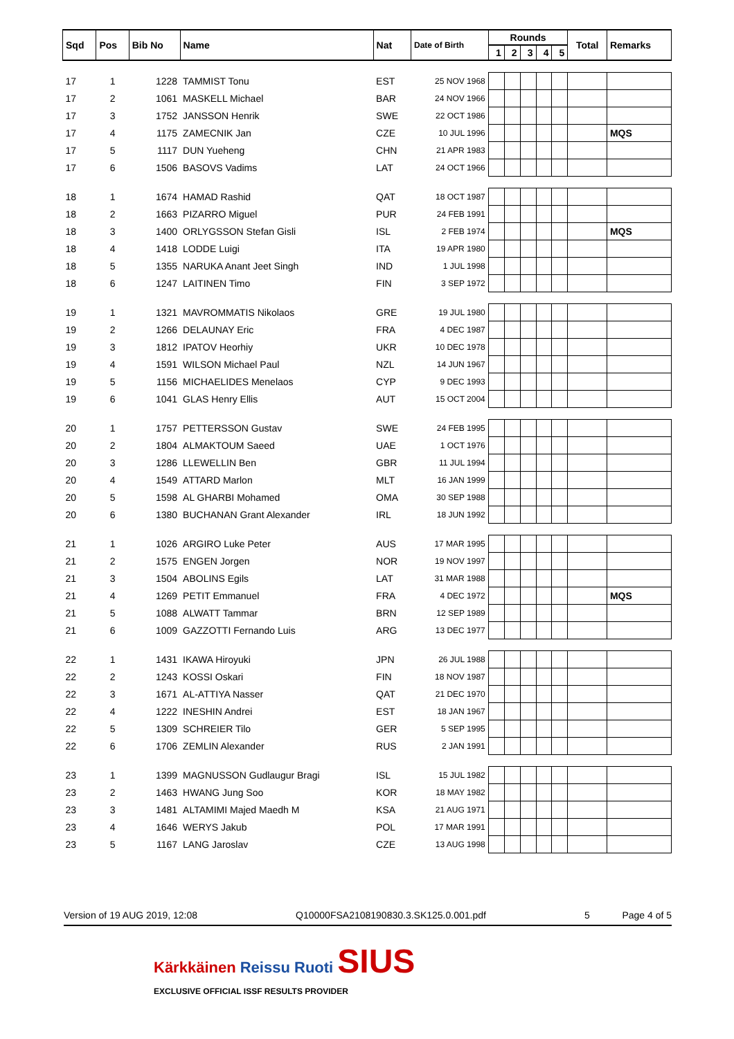| Sqd | Pos | Bib No | Name | Nat | Date of Birth | Rounds | | | | | Total | Remarks |
| --- | --- | --- | --- | --- | --- | --- | --- | --- | --- | --- | --- | --- |
| | | | | | | 1 | 2 | 3 | 4 | 5 | | |
| 17 | 1 | 1228 | TAMMIST Tonu | EST | 25 NOV 1968 | | | | | | | |
| 17 | 2 | 1061 | MASKELL Michael | BAR | 24 NOV 1966 | | | | | | | |
| 17 | 3 | 1752 | JANSSON Henrik | SWE | 22 OCT 1986 | | | | | | | |
| 17 | 4 | 1175 | ZAMECNIK Jan | CZE | 10 JUL 1996 | | | | | | | MQS |
| 17 | 5 | 1117 | DUN Yueheng | CHN | 21 APR 1983 | | | | | | | |
| 17 | 6 | 1506 | BASOVS Vadims | LAT | 24 OCT 1966 | | | | | | | |
| 18 | 1 | 1674 | HAMAD Rashid | QAT | 18 OCT 1987 | | | | | | | |
| 18 | 2 | 1663 | PIZARRO Miguel | PUR | 24 FEB 1991 | | | | | | | |
| 18 | 3 | 1400 | ORLYGSSON Stefan Gisli | ISL | 2 FEB 1974 | | | | | | | MQS |
| 18 | 4 | 1418 | LODDE Luigi | ITA | 19 APR 1980 | | | | | | | |
| 18 | 5 | 1355 | NARUKA Anant Jeet Singh | IND | 1 JUL 1998 | | | | | | | |
| 18 | 6 | 1247 | LAITINEN Timo | FIN | 3 SEP 1972 | | | | | | | |
| 19 | 1 | 1321 | MAVROMMATIS Nikolaos | GRE | 19 JUL 1980 | | | | | | | |
| 19 | 2 | 1266 | DELAUNAY Eric | FRA | 4 DEC 1987 | | | | | | | |
| 19 | 3 | 1812 | IPATOV Heorhiy | UKR | 10 DEC 1978 | | | | | | | |
| 19 | 4 | 1591 | WILSON Michael Paul | NZL | 14 JUN 1967 | | | | | | | |
| 19 | 5 | 1156 | MICHAELIDES Menelaos | CYP | 9 DEC 1993 | | | | | | | |
| 19 | 6 | 1041 | GLAS Henry Ellis | AUT | 15 OCT 2004 | | | | | | | |
| 20 | 1 | 1757 | PETTERSSON Gustav | SWE | 24 FEB 1995 | | | | | | | |
| 20 | 2 | 1804 | ALMAKTOUM Saeed | UAE | 1 OCT 1976 | | | | | | | |
| 20 | 3 | 1286 | LLEWELLIN Ben | GBR | 11 JUL 1994 | | | | | | | |
| 20 | 4 | 1549 | ATTARD Marlon | MLT | 16 JAN 1999 | | | | | | | |
| 20 | 5 | 1598 | AL GHARBI Mohamed | OMA | 30 SEP 1988 | | | | | | | |
| 20 | 6 | 1380 | BUCHANAN Grant Alexander | IRL | 18 JUN 1992 | | | | | | | |
| 21 | 1 | 1026 | ARGIRO Luke Peter | AUS | 17 MAR 1995 | | | | | | | |
| 21 | 2 | 1575 | ENGEN Jorgen | NOR | 19 NOV 1997 | | | | | | | |
| 21 | 3 | 1504 | ABOLINS Egils | LAT | 31 MAR 1988 | | | | | | | |
| 21 | 4 | 1269 | PETIT Emmanuel | FRA | 4 DEC 1972 | | | | | | | MQS |
| 21 | 5 | 1088 | ALWATT Tammar | BRN | 12 SEP 1989 | | | | | | | |
| 21 | 6 | 1009 | GAZZOTTI Fernando Luis | ARG | 13 DEC 1977 | | | | | | | |
| 22 | 1 | 1431 | IKAWA Hiroyuki | JPN | 26 JUL 1988 | | | | | | | |
| 22 | 2 | 1243 | KOSSI Oskari | FIN | 18 NOV 1987 | | | | | | | |
| 22 | 3 | 1671 | AL-ATTIYA Nasser | QAT | 21 DEC 1970 | | | | | | | |
| 22 | 4 | 1222 | INESHIN Andrei | EST | 18 JAN 1967 | | | | | | | |
| 22 | 5 | 1309 | SCHREIER Tilo | GER | 5 SEP 1995 | | | | | | | |
| 22 | 6 | 1706 | ZEMLIN Alexander | RUS | 2 JAN 1991 | | | | | | | |
| 23 | 1 | 1399 | MAGNUSSON Gudlaugur Bragi | ISL | 15 JUL 1982 | | | | | | | |
| 23 | 2 | 1463 | HWANG Jung Soo | KOR | 18 MAY 1982 | | | | | | | |
| 23 | 3 | 1481 | ALTAMIMI Majed Maedh M | KSA | 21 AUG 1971 | | | | | | | |
| 23 | 4 | 1646 | WERYS Jakub | POL | 17 MAR 1991 | | | | | | | |
| 23 | 5 | 1167 | LANG Jaroslav | CZE | 13 AUG 1998 | | | | | | | |
Version of 19 AUG 2019, 12:08 Q10000FSA2108190830.3.SK125.0.001.pdf 5 Page 4 of 5
Kärkkäinen Reissu Ruoti SIUS
EXCLUSIVE OFFICIAL ISSF RESULTS PROVIDER